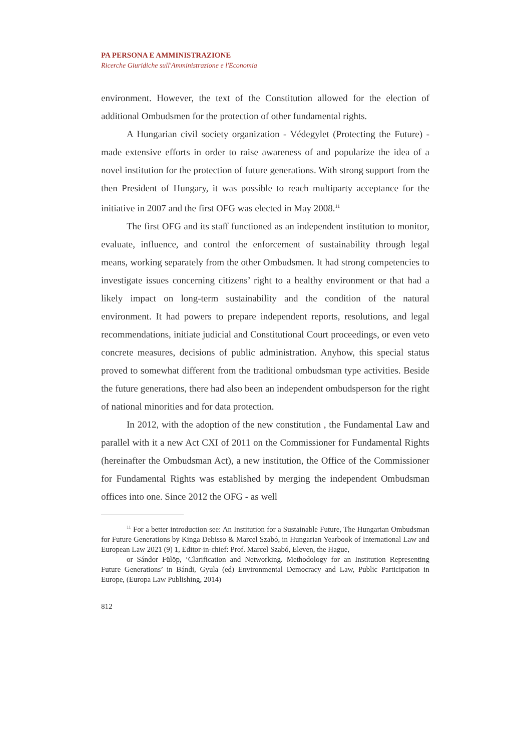PA PERSONA E AMMINISTRAZIONE
Ricerche Giuridiche sull'Amministrazione e l'Economia
environment. However, the text of the Constitution allowed for the election of additional Ombudsmen for the protection of other fundamental rights.
A Hungarian civil society organization - Védegylet (Protecting the Future) - made extensive efforts in order to raise awareness of and popularize the idea of a novel institution for the protection of future generations. With strong support from the then President of Hungary, it was possible to reach multiparty acceptance for the initiative in 2007 and the first OFG was elected in May 2008.<sup>11</sup>
The first OFG and its staff functioned as an independent institution to monitor, evaluate, influence, and control the enforcement of sustainability through legal means, working separately from the other Ombudsmen. It had strong competencies to investigate issues concerning citizens’ right to a healthy environment or that had a likely impact on long-term sustainability and the condition of the natural environment. It had powers to prepare independent reports, resolutions, and legal recommendations, initiate judicial and Constitutional Court proceedings, or even veto concrete measures, decisions of public administration. Anyhow, this special status proved to somewhat different from the traditional ombudsman type activities. Beside the future generations, there had also been an independent ombudsperson for the right of national minorities and for data protection.
In 2012, with the adoption of the new constitution , the Fundamental Law and parallel with it a new Act CXI of 2011 on the Commissioner for Fundamental Rights (hereinafter the Ombudsman Act), a new institution, the Office of the Commissioner for Fundamental Rights was established by merging the independent Ombudsman offices into one. Since 2012 the OFG - as well
<sup>11</sup> For a better introduction see: An Institution for a Sustainable Future, The Hungarian Ombudsman for Future Generations by Kinga Debisso & Marcel Szabó, in Hungarian Yearbook of International Law and European Law 2021 (9) 1, Editor-in-chief: Prof. Marcel Szabó, Eleven, the Hague,
or Sándor Fülöp, ‘Clarification and Networking. Methodology for an Institution Representing Future Generations’ in Bándi, Gyula (ed) Environmental Democracy and Law, Public Participation in Europe, (Europa Law Publishing, 2014)
812